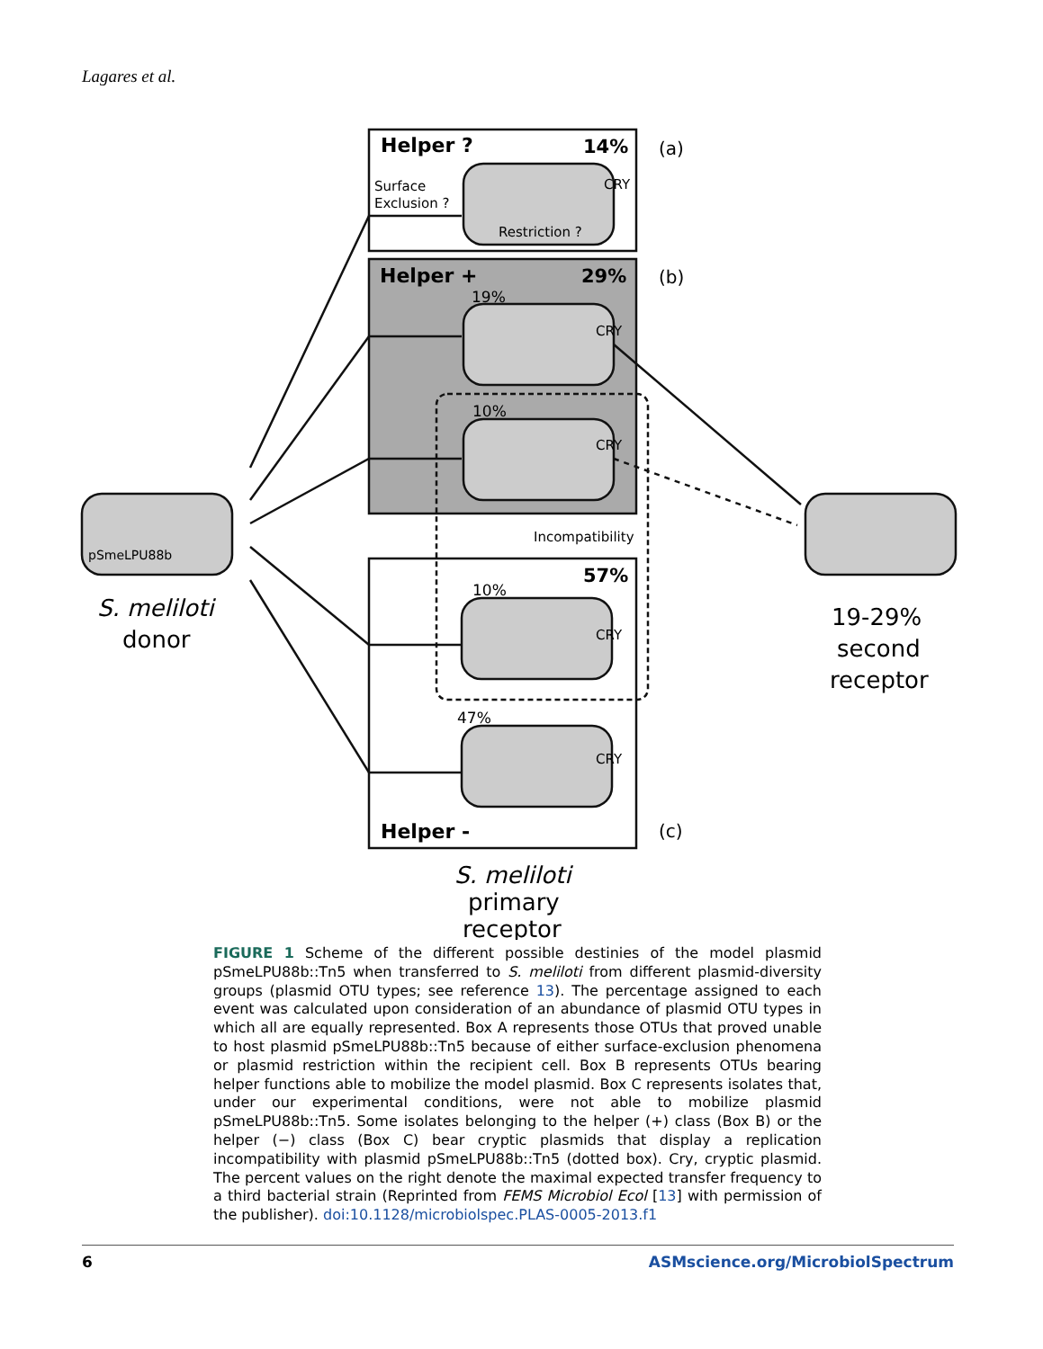Lagares et al.
Helper ?
14%
(a)
Surface
Exclusion ?
CRY
Restriction ?
Helper +
29%
(b)
19%
CRY
10%
CRY
Incompatibility
57%
10%
CRY
47%
CRY
Helper -
(c)
pSmeLPU88b
S. meliloti
donor
19-29%
second
receptor
S. meliloti
primary
receptor
FIGURE 1 Scheme of the different possible destinies of the model plasmid pSmeLPU88b::Tn5 when transferred to S. meliloti from different plasmid-diversity groups (plasmid OTU types; see reference 13). The percentage assigned to each event was calculated upon consideration of an abundance of plasmid OTU types in which all are equally represented. Box A represents those OTUs that proved unable to host plasmid pSmeLPU88b::Tn5 because of either surface-exclusion phenomena or plasmid restriction within the recipient cell. Box B represents OTUs bearing helper functions able to mobilize the model plasmid. Box C represents isolates that, under our experimental conditions, were not able to mobilize plasmid pSmeLPU88b::Tn5. Some isolates belonging to the helper (+) class (Box B) or the helper (−) class (Box C) bear cryptic plasmids that display a replication incompatibility with plasmid pSmeLPU88b::Tn5 (dotted box). Cry, cryptic plasmid. The percent values on the right denote the maximal expected transfer frequency to a third bacterial strain (Reprinted from FEMS Microbiol Ecol [13] with permission of the publisher). doi:10.1128/microbiolspec.PLAS-0005-2013.f1
6 ASMscience.org/MicrobiolSpectrum